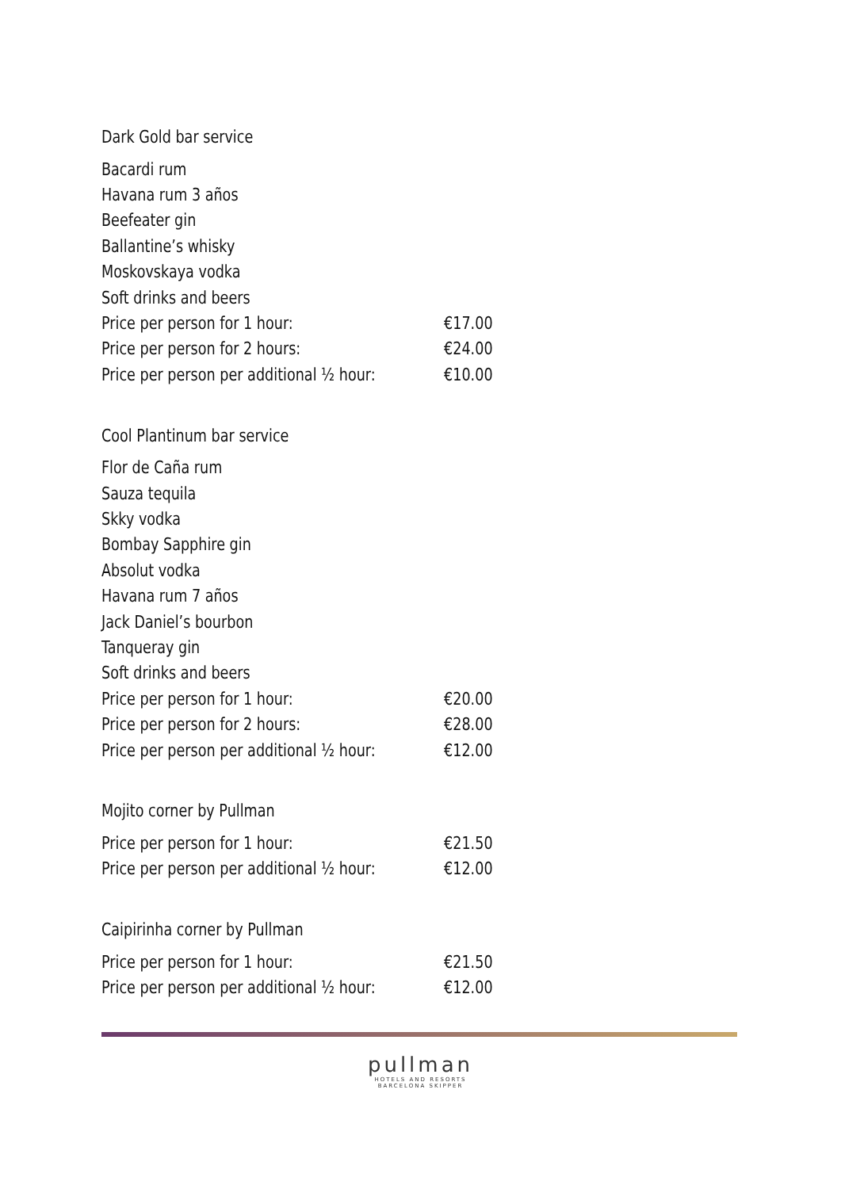Dark Gold bar service
| Bacardi rum | |
| Havana rum 3 años | |
| Beefeater gin | |
| Ballantine’s whisky | |
| Moskovskaya vodka | |
| Soft drinks and beers | |
| Price per person for 1 hour: | €17.00 |
| Price per person for 2 hours: | €24.00 |
| Price per person per additional ½ hour: | €10.00 |
Cool Plantinum bar service
| Flor de Caña rum | |
| Sauza tequila | |
| Skky vodka | |
| Bombay Sapphire gin | |
| Absolut vodka | |
| Havana rum 7 años | |
| Jack Daniel’s bourbon | |
| Tanqueray gin | |
| Soft drinks and beers | |
| Price per person for 1 hour: | €20.00 |
| Price per person for 2 hours: | €28.00 |
| Price per person per additional ½ hour: | €12.00 |
Mojito corner by Pullman
| Price per person for 1 hour: | €21.50 |
| Price per person per additional ½ hour: | €12.00 |
Caipirinha corner by Pullman
| Price per person for 1 hour: | €21.50 |
| Price per person per additional ½ hour: | €12.00 |
pullman
HOTELS AND RESORTS
BARCELONA SKIPPER